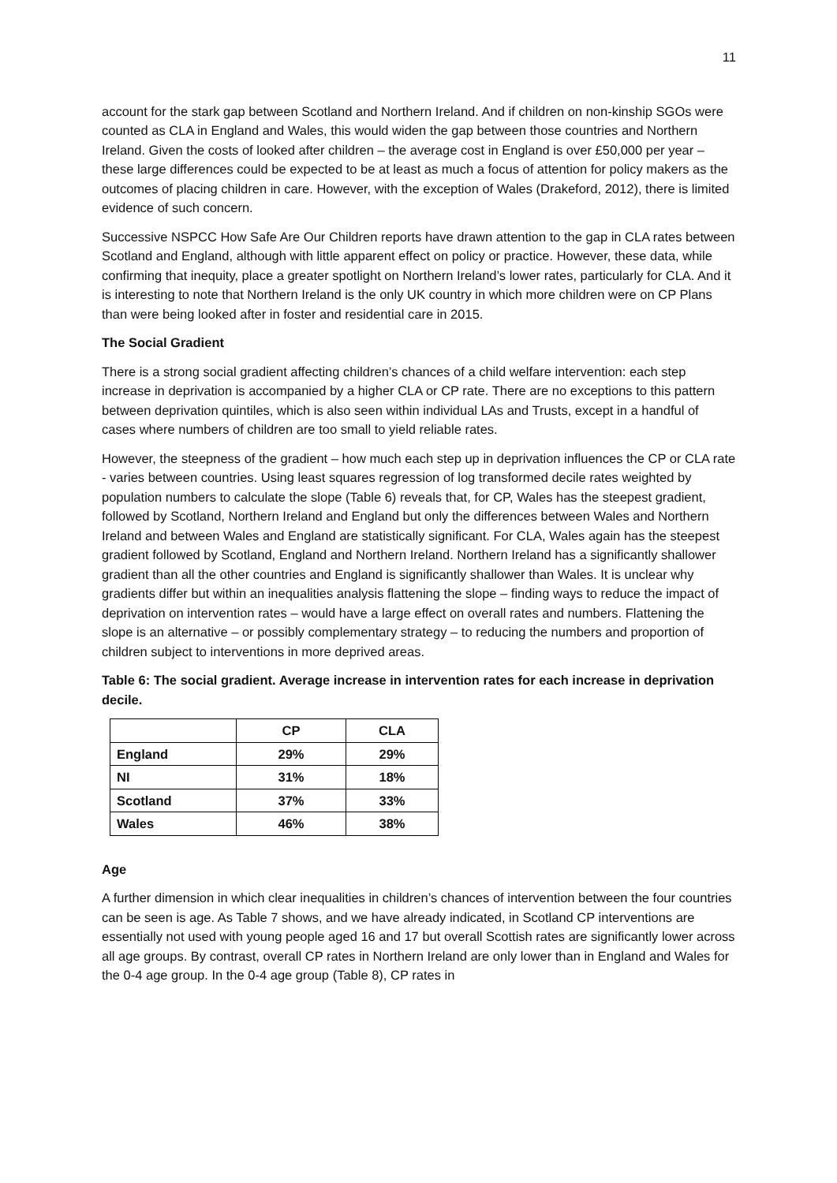11
account for the stark gap between Scotland and Northern Ireland. And if children on non-kinship SGOs were counted as CLA in England and Wales, this would widen the gap between those countries and Northern Ireland. Given the costs of looked after children – the average cost in England is over £50,000 per year – these large differences could be expected to be at least as much a focus of attention for policy makers as the outcomes of placing children in care. However, with the exception of Wales (Drakeford, 2012), there is limited evidence of such concern.
Successive NSPCC How Safe Are Our Children reports have drawn attention to the gap in CLA rates between Scotland and England, although with little apparent effect on policy or practice. However, these data, while confirming that inequity, place a greater spotlight on Northern Ireland’s lower rates, particularly for CLA. And it is interesting to note that Northern Ireland is the only UK country in which more children were on CP Plans than were being looked after in foster and residential care in 2015.
The Social Gradient
There is a strong social gradient affecting children’s chances of a child welfare intervention: each step increase in deprivation is accompanied by a higher CLA or CP rate. There are no exceptions to this pattern between deprivation quintiles, which is also seen within individual LAs and Trusts, except in a handful of cases where numbers of children are too small to yield reliable rates.
However, the steepness of the gradient – how much each step up in deprivation influences the CP or CLA rate - varies between countries. Using least squares regression of log transformed decile rates weighted by population numbers to calculate the slope (Table 6) reveals that, for CP, Wales has the steepest gradient, followed by Scotland, Northern Ireland and England but only the differences between Wales and Northern Ireland and between Wales and England are statistically significant. For CLA, Wales again has the steepest gradient followed by Scotland, England and Northern Ireland. Northern Ireland has a significantly shallower gradient than all the other countries and England is significantly shallower than Wales. It is unclear why gradients differ but within an inequalities analysis flattening the slope – finding ways to reduce the impact of deprivation on intervention rates – would have a large effect on overall rates and numbers. Flattening the slope is an alternative – or possibly complementary strategy – to reducing the numbers and proportion of children subject to interventions in more deprived areas.
Table 6: The social gradient. Average increase in intervention rates for each increase in deprivation decile.
| | CP | CLA |
| --- | --- | --- |
| England | 29% | 29% |
| NI | 31% | 18% |
| Scotland | 37% | 33% |
| Wales | 46% | 38% |
Age
A further dimension in which clear inequalities in children’s chances of intervention between the four countries can be seen is age. As Table 7 shows, and we have already indicated, in Scotland CP interventions are essentially not used with young people aged 16 and 17 but overall Scottish rates are significantly lower across all age groups. By contrast, overall CP rates in Northern Ireland are only lower than in England and Wales for the 0-4 age group. In the 0-4 age group (Table 8), CP rates in